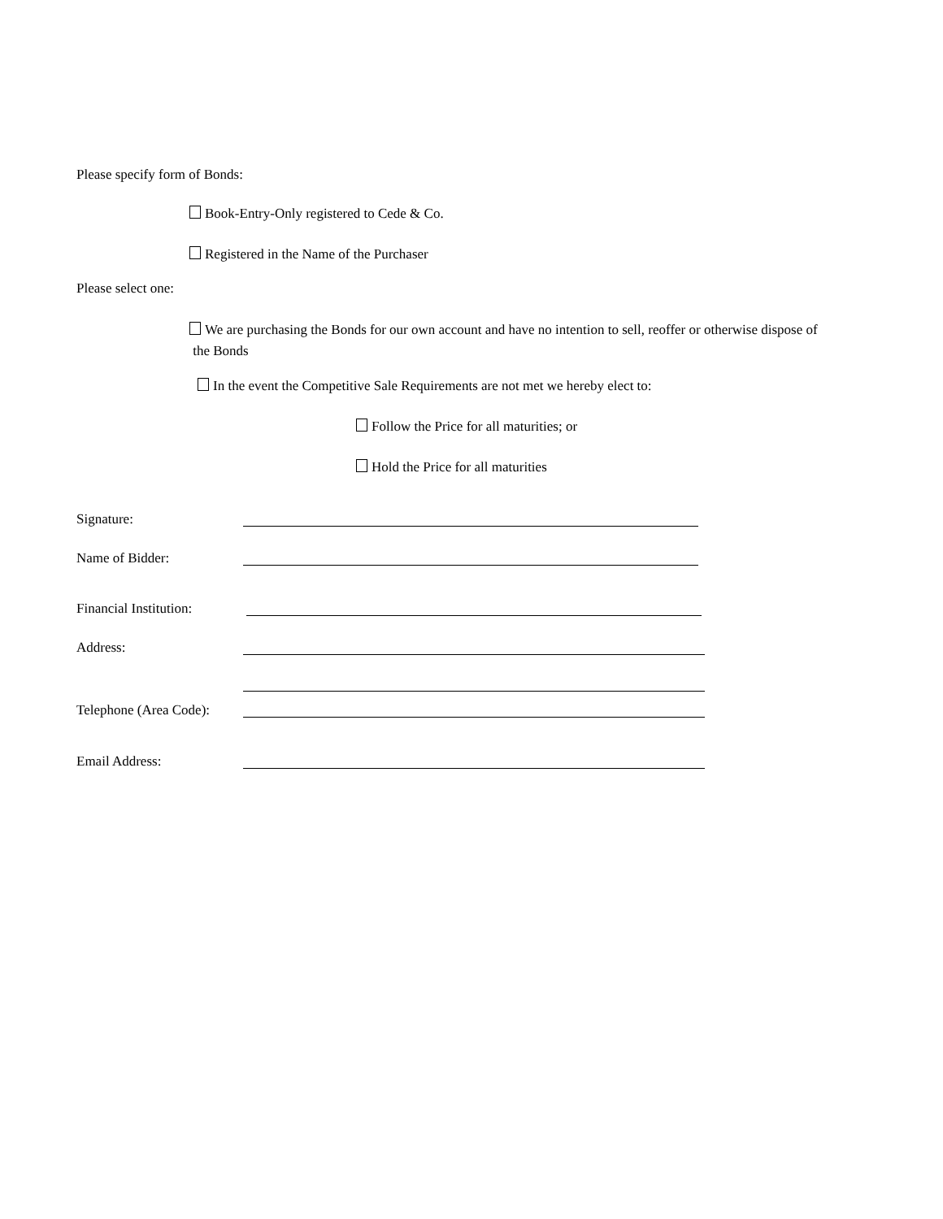Please specify form of Bonds:
Book-Entry-Only registered to Cede & Co.
Registered in the Name of the Purchaser
Please select one:
We are purchasing the Bonds for our own account and have no intention to sell, reoffer or otherwise dispose of
the Bonds
In the event the Competitive Sale Requirements are not met we hereby elect to:
Follow the Price for all maturities; or
Hold the Price for all maturities
Signature:
Name of Bidder:
Financial Institution:
Address:
Telephone (Area Code):
Email Address: